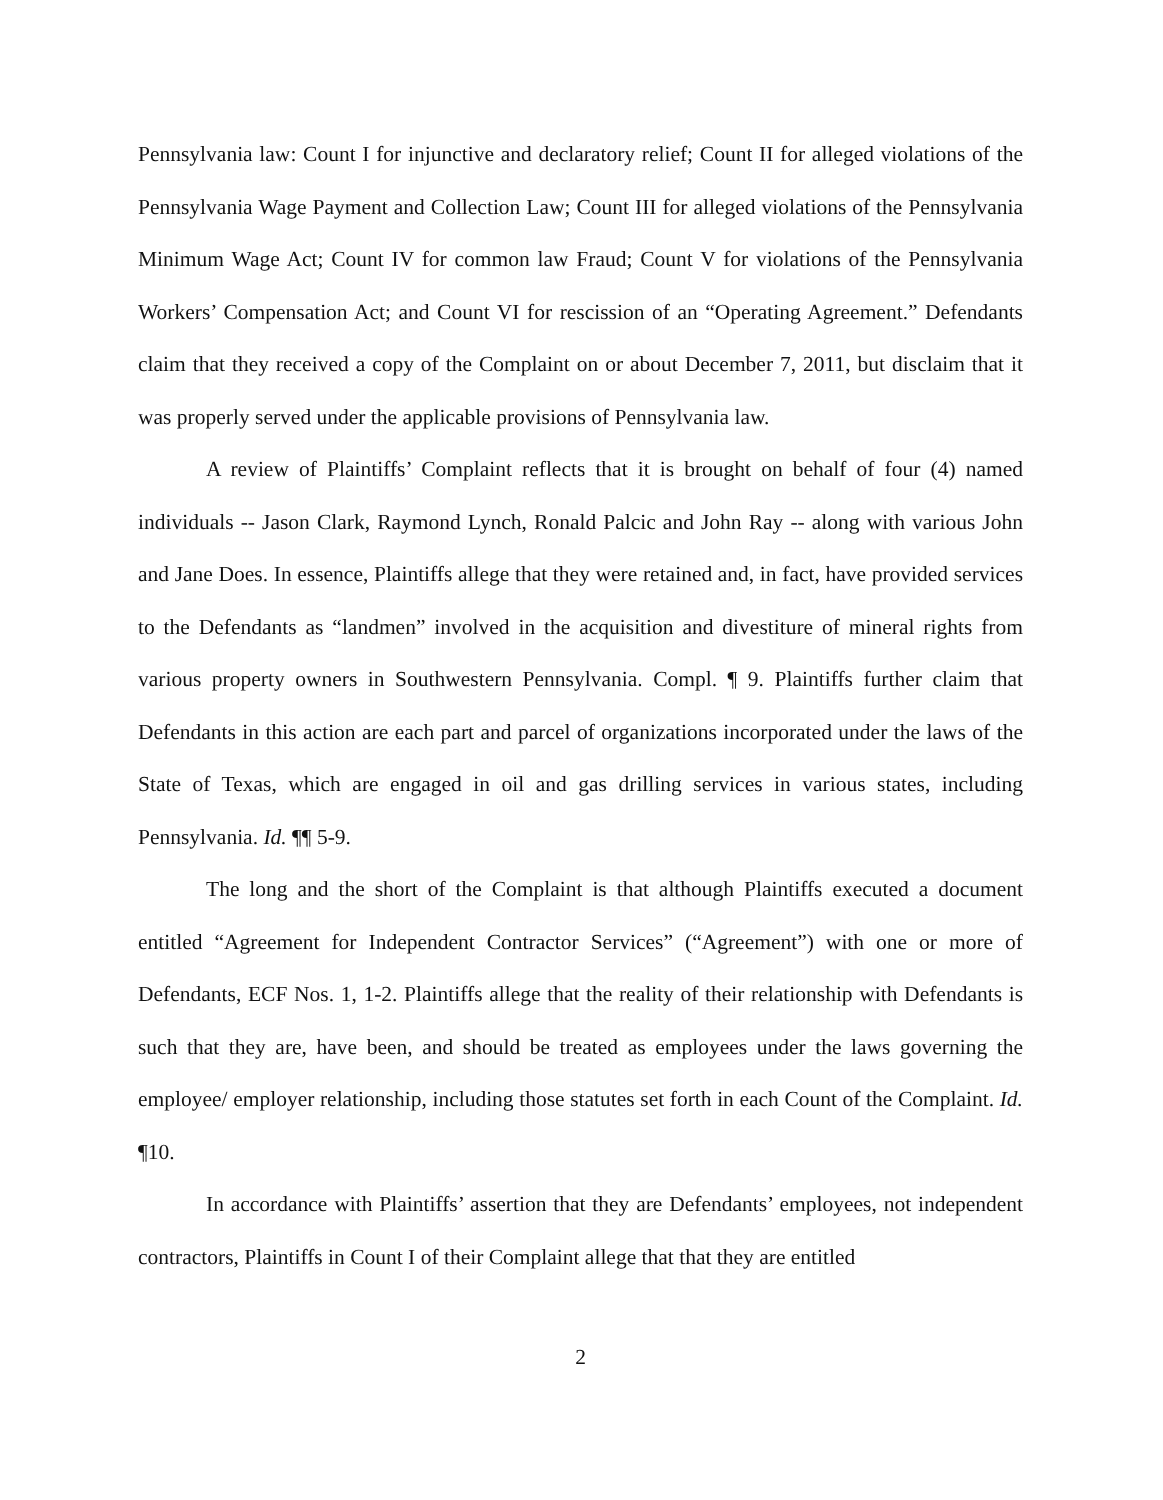Pennsylvania law: Count I for injunctive and declaratory relief; Count II for alleged violations of the Pennsylvania Wage Payment and Collection Law; Count III for alleged violations of the Pennsylvania Minimum Wage Act; Count IV for common law Fraud; Count V for violations of the Pennsylvania Workers’ Compensation Act; and Count VI for rescission of an “Operating Agreement.” Defendants claim that they received a copy of the Complaint on or about December 7, 2011, but disclaim that it was properly served under the applicable provisions of Pennsylvania law.
A review of Plaintiffs’ Complaint reflects that it is brought on behalf of four (4) named individuals -- Jason Clark, Raymond Lynch, Ronald Palcic and John Ray -- along with various John and Jane Does. In essence, Plaintiffs allege that they were retained and, in fact, have provided services to the Defendants as “landmen” involved in the acquisition and divestiture of mineral rights from various property owners in Southwestern Pennsylvania. Compl. ¶ 9. Plaintiffs further claim that Defendants in this action are each part and parcel of organizations incorporated under the laws of the State of Texas, which are engaged in oil and gas drilling services in various states, including Pennsylvania. Id. ¶¶ 5-9.
The long and the short of the Complaint is that although Plaintiffs executed a document entitled “Agreement for Independent Contractor Services” (“Agreement”) with one or more of Defendants, ECF Nos. 1, 1-2. Plaintiffs allege that the reality of their relationship with Defendants is such that they are, have been, and should be treated as employees under the laws governing the employee/ employer relationship, including those statutes set forth in each Count of the Complaint. Id. ¶10.
In accordance with Plaintiffs’ assertion that they are Defendants’ employees, not independent contractors, Plaintiffs in Count I of their Complaint allege that that they are entitled
2